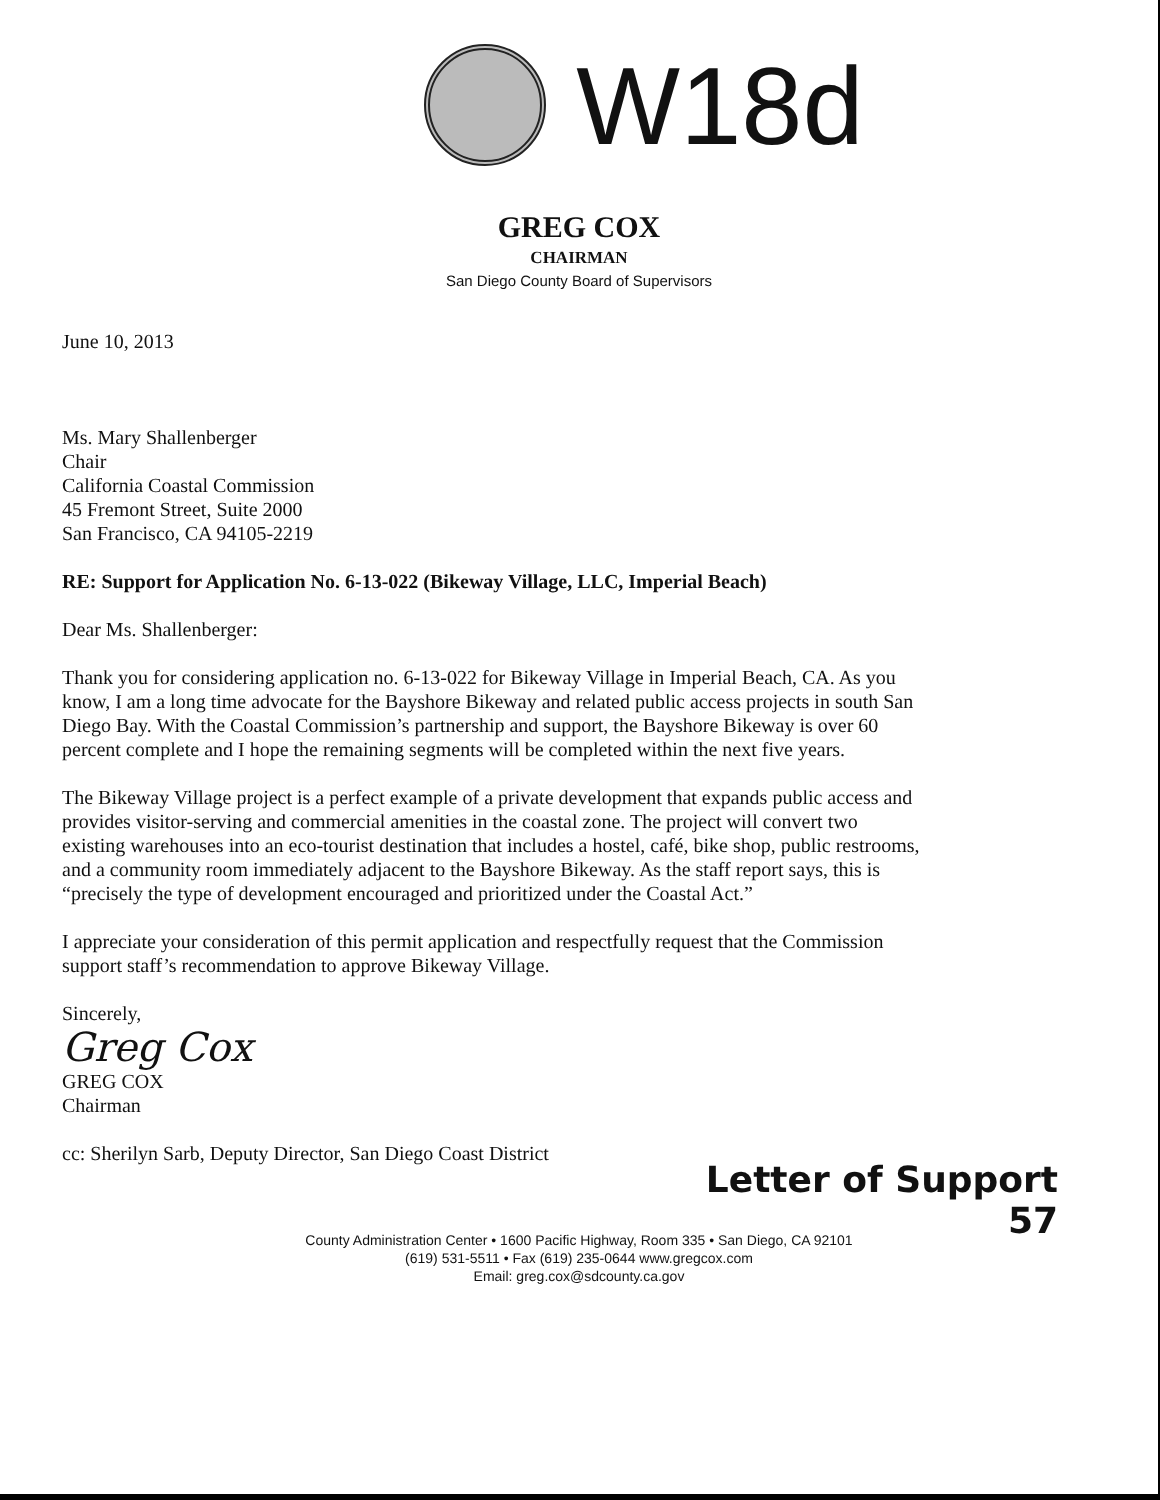W18d
GREG COX
CHAIRMAN
San Diego County Board of Supervisors
June 10, 2013
Ms. Mary Shallenberger
Chair
California Coastal Commission
45 Fremont Street, Suite 2000
San Francisco, CA 94105-2219
RE: Support for Application No. 6-13-022 (Bikeway Village, LLC, Imperial Beach)
Dear Ms. Shallenberger:
Thank you for considering application no. 6-13-022 for Bikeway Village in Imperial Beach, CA. As you know, I am a long time advocate for the Bayshore Bikeway and related public access projects in south San Diego Bay. With the Coastal Commission’s partnership and support, the Bayshore Bikeway is over 60 percent complete and I hope the remaining segments will be completed within the next five years.
The Bikeway Village project is a perfect example of a private development that expands public access and provides visitor-serving and commercial amenities in the coastal zone. The project will convert two existing warehouses into an eco-tourist destination that includes a hostel, café, bike shop, public restrooms, and a community room immediately adjacent to the Bayshore Bikeway. As the staff report says, this is “precisely the type of development encouraged and prioritized under the Coastal Act.”
I appreciate your consideration of this permit application and respectfully request that the Commission support staff’s recommendation to approve Bikeway Village.
Sincerely,
Greg Cox
GREG COX
Chairman
cc: Sherilyn Sarb, Deputy Director, San Diego Coast District
Letter of Support
57
County Administration Center • 1600 Pacific Highway, Room 335 • San Diego, CA 92101
(619) 531-5511 • Fax (619) 235-0644 www.gregcox.com
Email: greg.cox@sdcounty.ca.gov